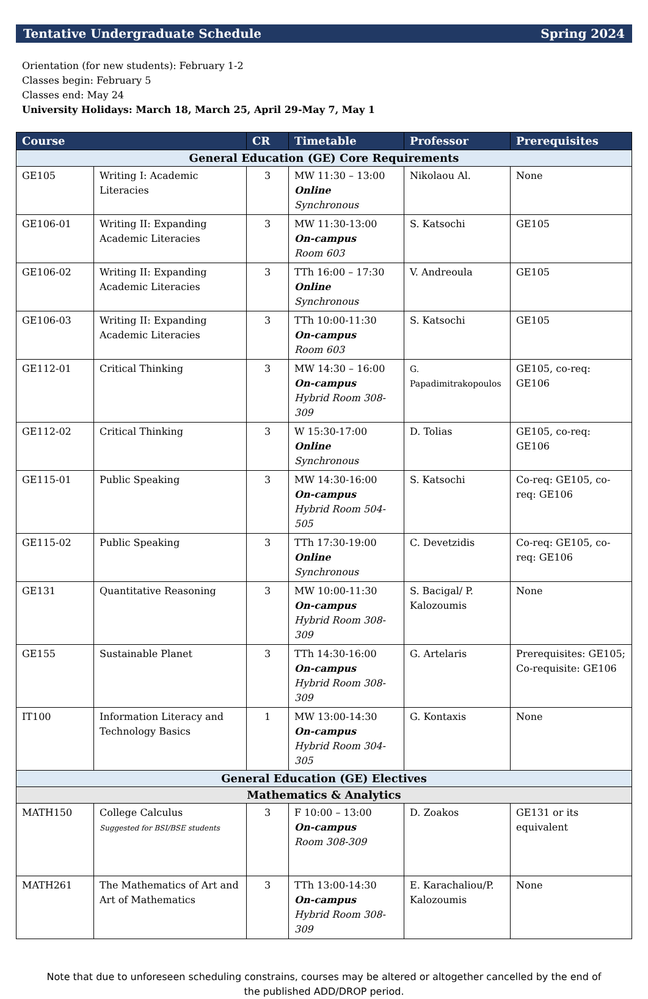Tentative Undergraduate Schedule Spring 2024
Orientation (for new students): February 1-2
Classes begin: February 5
Classes end: May 24
University Holidays: March 18, March 25, April 29-May 7, May 1
| Course | | CR | Timetable | Professor | Prerequisites |
| --- | --- | --- | --- | --- | --- |
| General Education (GE) Core Requirements | | | | | |
| GE105 | Writing I: Academic Literacies | 3 | MW 11:30 – 13:00 Online Synchronous | Nikolaou Al. | None |
| GE106-01 | Writing II: Expanding Academic Literacies | 3 | MW 11:30-13:00 On-campus Room 603 | S. Katsochi | GE105 |
| GE106-02 | Writing II: Expanding Academic Literacies | 3 | TTh 16:00 – 17:30 Online Synchronous | V. Andreoula | GE105 |
| GE106-03 | Writing II: Expanding Academic Literacies | 3 | TTh 10:00-11:30 On-campus Room 603 | S. Katsochi | GE105 |
| GE112-01 | Critical Thinking | 3 | MW 14:30 – 16:00 On-campus Hybrid Room 308-309 | G. Papadimitrakopoulos | GE105, co-req: GE106 |
| GE112-02 | Critical Thinking | 3 | W 15:30-17:00 Online Synchronous | D. Tolias | GE105, co-req: GE106 |
| GE115-01 | Public Speaking | 3 | MW 14:30-16:00 On-campus Hybrid Room 504-505 | S. Katsochi | Co-req: GE105, co-req: GE106 |
| GE115-02 | Public Speaking | 3 | TTh 17:30-19:00 Online Synchronous | C. Devetzidis | Co-req: GE105, co-req: GE106 |
| GE131 | Quantitative Reasoning | 3 | MW 10:00-11:30 On-campus Hybrid Room 308-309 | S. Bacigal/ P. Kalozoumis | None |
| GE155 | Sustainable Planet | 3 | TTh 14:30-16:00 On-campus Hybrid Room 308-309 | G. Artelaris | Prerequisites: GE105; Co-requisite: GE106 |
| IT100 | Information Literacy and Technology Basics | 1 | MW 13:00-14:30 On-campus Hybrid Room 304-305 | G. Kontaxis | None |
| General Education (GE) Electives | | | | | |
| Mathematics & Analytics | | | | | |
| MATH150 | College Calculus Suggested for BSI/BSE students | 3 | F 10:00 – 13:00 On-campus Room 308-309 | D. Zoakos | GE131 or its equivalent |
| MATH261 | The Mathematics of Art and Art of Mathematics | 3 | TTh 13:00-14:30 On-campus Hybrid Room 308-309 | E. Karachaliou/P. Kalozoumis | None |
Note that due to unforeseen scheduling constrains, courses may be altered or altogether cancelled by the end of the published ADD/DROP period.